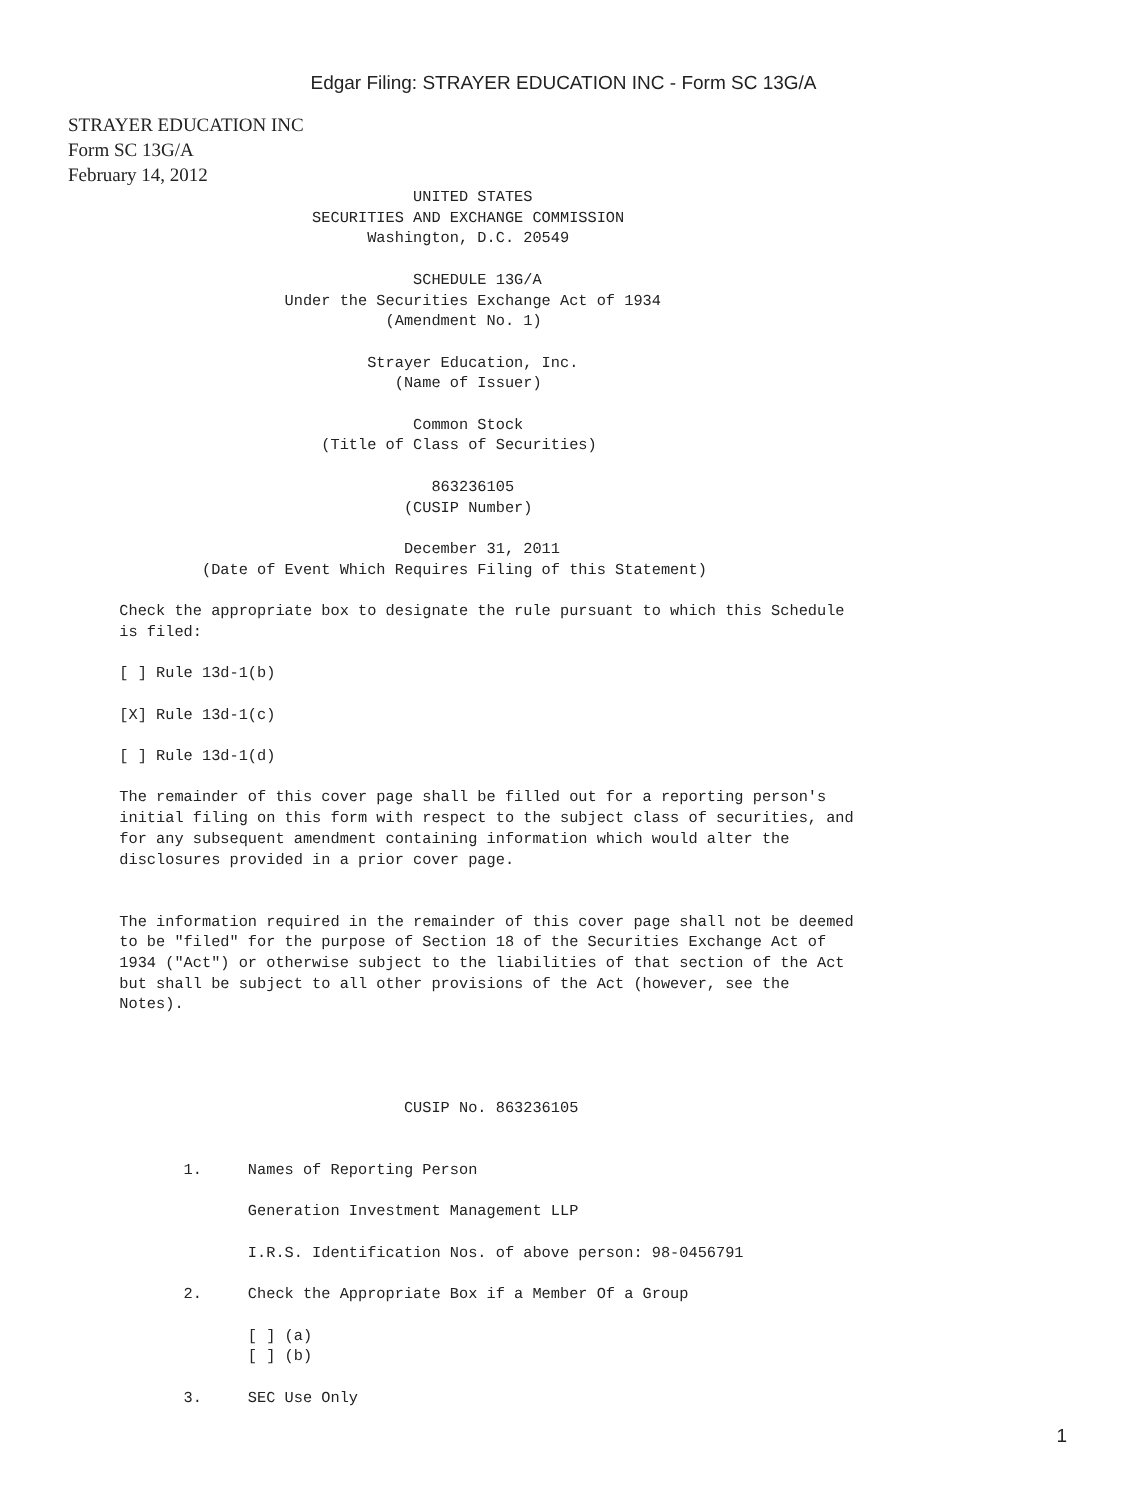Edgar Filing: STRAYER EDUCATION INC - Form SC 13G/A
STRAYER EDUCATION INC
Form SC 13G/A
February 14, 2012
                                             UNITED STATES
                                  SECURITIES AND EXCHANGE COMMISSION
                                        Washington, D.C. 20549

                                             SCHEDULE 13G/A
                               Under the Securities Exchange Act of 1934
                                          (Amendment No. 1)

                                        Strayer Education, Inc.
                                           (Name of Issuer)

                                             Common Stock
                                   (Title of Class of Securities)

                                               863236105
                                            (CUSIP Number)

                                            December 31, 2011
                      (Date of Event Which Requires Filing of this Statement)

             Check the appropriate box to designate the rule pursuant to which this Schedule
             is filed:

             [ ] Rule 13d-1(b)

             [X] Rule 13d-1(c)

             [ ] Rule 13d-1(d)

             The remainder of this cover page shall be filled out for a reporting person's
             initial filing on this form with respect to the subject class of securities, and
             for any subsequent amendment containing information which would alter the
             disclosures provided in a prior cover page.


             The information required in the remainder of this cover page shall not be deemed
             to be "filed" for the purpose of Section 18 of the Securities Exchange Act of
             1934 ("Act") or otherwise subject to the liabilities of that section of the Act
             but shall be subject to all other provisions of the Act (however, see the
             Notes).




                                            CUSIP No. 863236105


                    1.     Names of Reporting Person

                           Generation Investment Management LLP

                           I.R.S. Identification Nos. of above person: 98-0456791

                    2.     Check the Appropriate Box if a Member Of a Group

                           [ ] (a)
                           [ ] (b)

                    3.     SEC Use Only
1